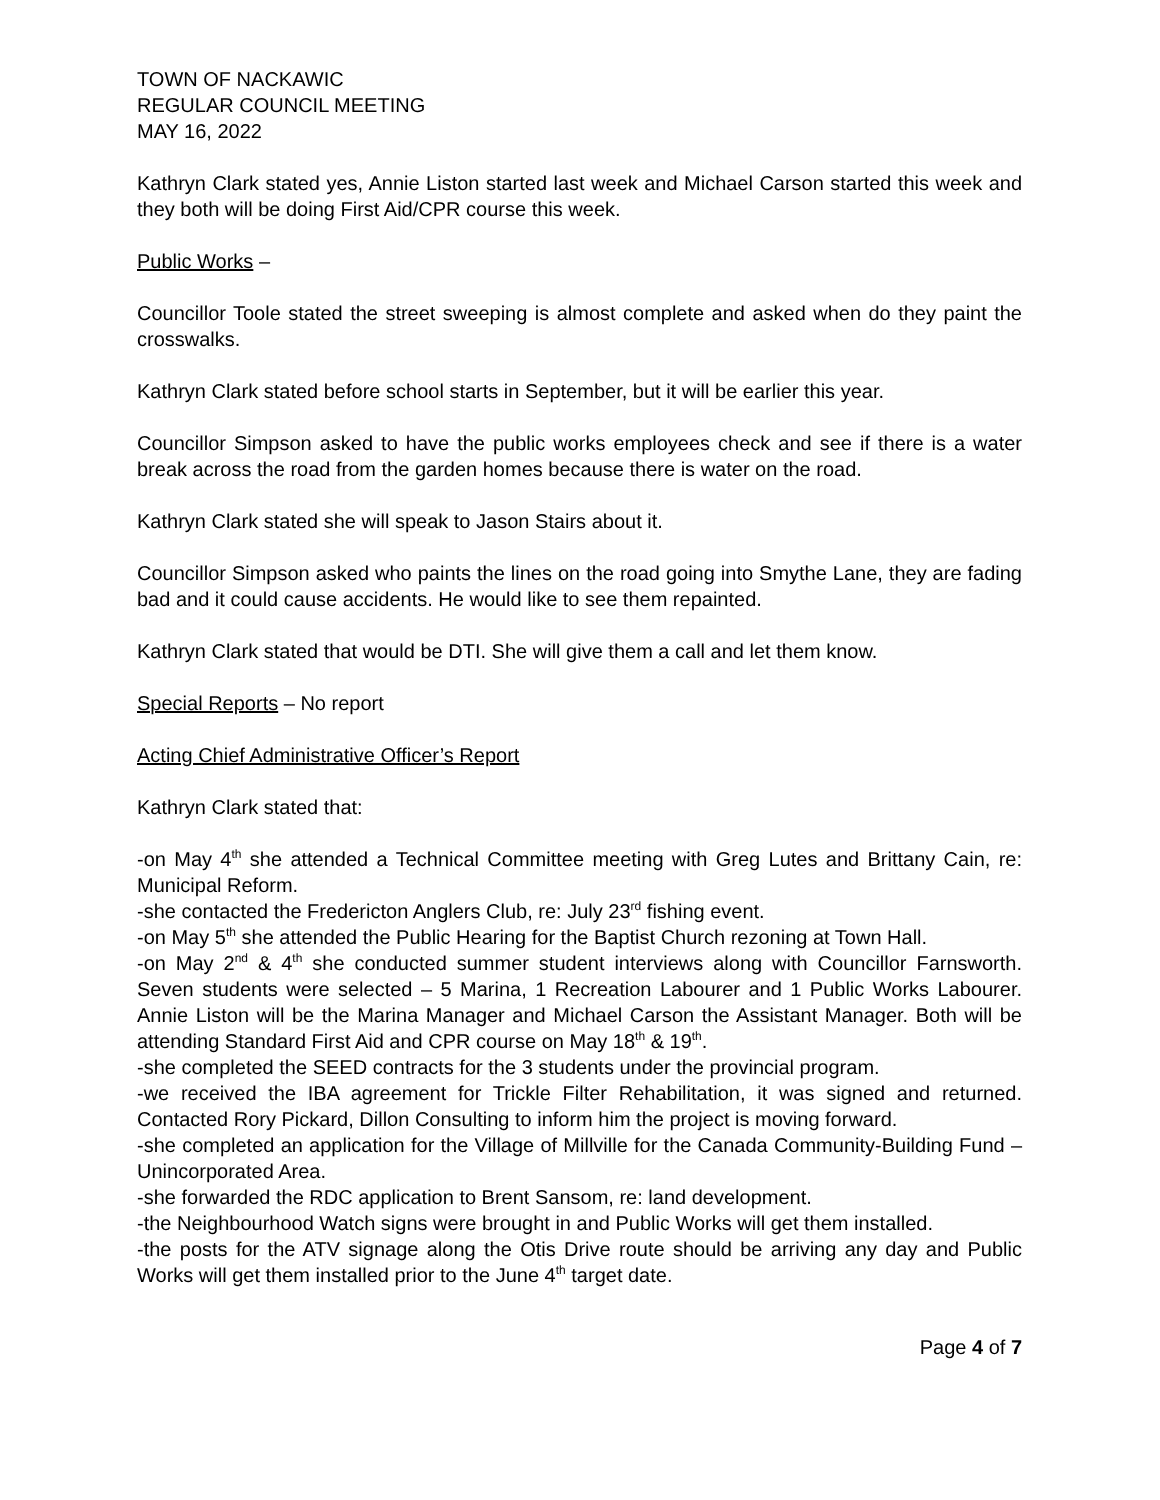TOWN OF NACKAWIC
REGULAR COUNCIL MEETING
MAY 16, 2022
Kathryn Clark stated yes, Annie Liston started last week and Michael Carson started this week and they both will be doing First Aid/CPR course this week.
Public Works –
Councillor Toole stated the street sweeping is almost complete and asked when do they paint the crosswalks.
Kathryn Clark stated before school starts in September, but it will be earlier this year.
Councillor Simpson asked to have the public works employees check and see if there is a water break across the road from the garden homes because there is water on the road.
Kathryn Clark stated she will speak to Jason Stairs about it.
Councillor Simpson asked who paints the lines on the road going into Smythe Lane, they are fading bad and it could cause accidents. He would like to see them repainted.
Kathryn Clark stated that would be DTI. She will give them a call and let them know.
Special Reports – No report
Acting Chief Administrative Officer’s Report
Kathryn Clark stated that:
-on May 4<sup>th</sup> she attended a Technical Committee meeting with Greg Lutes and Brittany Cain, re: Municipal Reform.
-she contacted the Fredericton Anglers Club, re: July 23<sup>rd</sup> fishing event.
-on May 5<sup>th</sup> she attended the Public Hearing for the Baptist Church rezoning at Town Hall.
-on May 2<sup>nd</sup> & 4<sup>th</sup> she conducted summer student interviews along with Councillor Farnsworth. Seven students were selected – 5 Marina, 1 Recreation Labourer and 1 Public Works Labourer. Annie Liston will be the Marina Manager and Michael Carson the Assistant Manager. Both will be attending Standard First Aid and CPR course on May 18<sup>th</sup> & 19<sup>th</sup>.
-she completed the SEED contracts for the 3 students under the provincial program.
-we received the IBA agreement for Trickle Filter Rehabilitation, it was signed and returned. Contacted Rory Pickard, Dillon Consulting to inform him the project is moving forward.
-she completed an application for the Village of Millville for the Canada Community-Building Fund – Unincorporated Area.
-she forwarded the RDC application to Brent Sansom, re: land development.
-the Neighbourhood Watch signs were brought in and Public Works will get them installed.
-the posts for the ATV signage along the Otis Drive route should be arriving any day and Public Works will get them installed prior to the June 4<sup>th</sup> target date.
Page 4 of 7